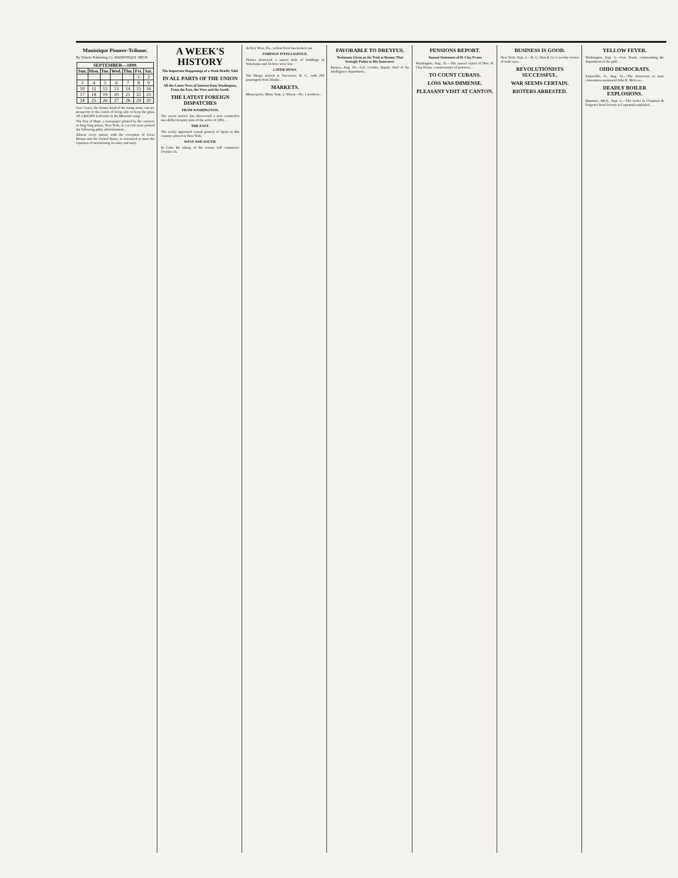Manistique Pioneer-Tribune.
By Tribune Publishing Co. MANISTIQUE. MICH.
| SEPTEMBER—1899. | | | | | | |
| --- | --- | --- | --- | --- | --- | --- |
| Sun. | Mon. | Tue. | Wed. | Thu. | Fri. | Sat. |
| | | | | | 1 | 2 |
| 3 | 4 | 5 | 6 | 7 | 8 | 9 |
| 10 | 11 | 12 | 13 | 14 | 15 | 16 |
| 17 | 18 | 19 | 20 | 21 | 22 | 23 |
| 24 | 25 | 26 | 27 | 28 | 29 | 30 |
Gen. Casey, the former head of the tramp army, can see prosperity to the extent of being able to keep the grass off a $20,000 lead mine in the Missouri camp.
The Star of Hope, a newspaper printed by the convicts in Sing Sing prison, New York, in a recent issue printed the following pithy advertisement...
Almost every nation, with the exception of Great Britain and the United States, is overtaxed to meet the expenses of maintaining its army and navy.
A WEEK'S HISTORY
The Important Happenings of a Week Briefly Told.
IN ALL PARTS OF THE UNION
All the Latest News of Interest from Washington, From the East, the West and the South.
THE LATEST FOREIGN DISPATCHES
FROM WASHINGTON.
The secret service has discovered a new counterfeit two-dollar treasury note of the series of 1891...
THE EAST.
The newly appointed consul general of Spain to this country arrived in New York.
WEST AND SOUTH.
In Cuba the taking of the census will commence October 16.
At Key West, Fla., yellow fever has broken out.
FOREIGN INTELLIGENCE.
Flames destroyed a square mile of buildings in Yokohama and 16 lives were lost.
LATER NEWS.
The Dirigo arrived at Vancouver, B. C., with 200 passengers from Alaska...
MARKETS.
Minneapolis, Minn. Sept. 2. Wheat—No. 1 northern...
FAVORABLE TO DREYFUS.
Testimony Given at the Trial at Rennes That Strongly Points to His Innocence.
Rennes, Aug. 30.—Col. Cordier, deputy chief of the intelligence department...
PENSIONS REPORT.
Annual Statement of H. Clay Evans
Washington, Aug. 31.—The annual report of Hon. H. Clay Evans, commissioner of pensions...
TO COUNT CUBANS.
LOSS WAS IMMENSE.
PLEASANT VISIT AT CANTON.
BUSINESS IS GOOD.
New York, Sept. 2.—R. G. Dun & Co.'s weekly review of trade says...
REVOLUTIONISTS SUCCESSFUL.
WAR SEEMS CERTAIN.
RIOTERS ARRESTED.
YELLOW FEVER.
Washington, Sept. 2.—Gen. Frank, commanding the department of the gulf...
OHIO DEMOCRATS.
Zanesville, O., Aug. 31.—The democrats in state convention nominated John R. McLean...
DEADLY BOILER EXPLOSIONS.
Manistee, Mich., Sept. 2.—The boiler in Chapman & Sargent's bowl factory at Copemish exploded...